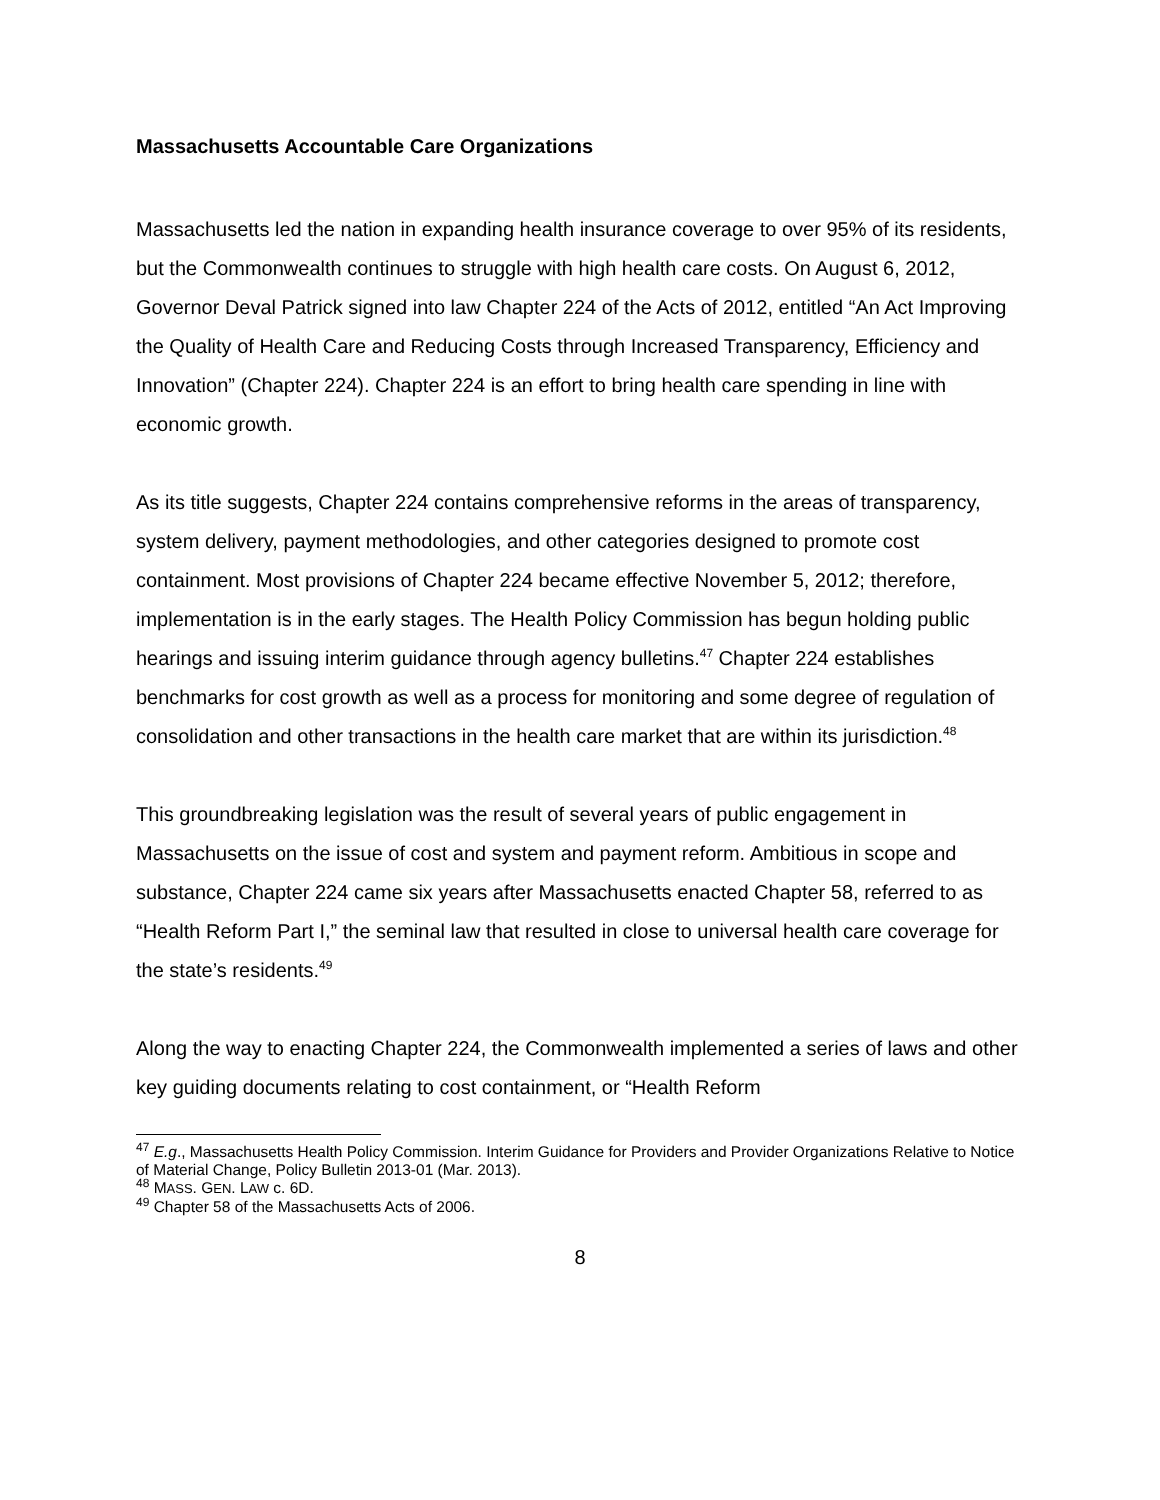Massachusetts Accountable Care Organizations
Massachusetts led the nation in expanding health insurance coverage to over 95% of its residents, but the Commonwealth continues to struggle with high health care costs. On August 6, 2012, Governor Deval Patrick signed into law Chapter 224 of the Acts of 2012, entitled “An Act Improving the Quality of Health Care and Reducing Costs through Increased Transparency, Efficiency and Innovation” (Chapter 224). Chapter 224 is an effort to bring health care spending in line with economic growth.
As its title suggests, Chapter 224 contains comprehensive reforms in the areas of transparency, system delivery, payment methodologies, and other categories designed to promote cost containment. Most provisions of Chapter 224 became effective November 5, 2012; therefore, implementation is in the early stages. The Health Policy Commission has begun holding public hearings and issuing interim guidance through agency bulletins.<sup>47</sup> Chapter 224 establishes benchmarks for cost growth as well as a process for monitoring and some degree of regulation of consolidation and other transactions in the health care market that are within its jurisdiction.<sup>48</sup>
This groundbreaking legislation was the result of several years of public engagement in Massachusetts on the issue of cost and system and payment reform. Ambitious in scope and substance, Chapter 224 came six years after Massachusetts enacted Chapter 58, referred to as “Health Reform Part I,” the seminal law that resulted in close to universal health care coverage for the state’s residents.<sup>49</sup>
Along the way to enacting Chapter 224, the Commonwealth implemented a series of laws and other key guiding documents relating to cost containment, or “Health Reform
<sup>47</sup> E.g., Massachusetts Health Policy Commission. Interim Guidance for Providers and Provider Organizations Relative to Notice of Material Change, Policy Bulletin 2013-01 (Mar. 2013).
<sup>48</sup> MASS. GEN. LAW c. 6D.
<sup>49</sup> Chapter 58 of the Massachusetts Acts of 2006.
8